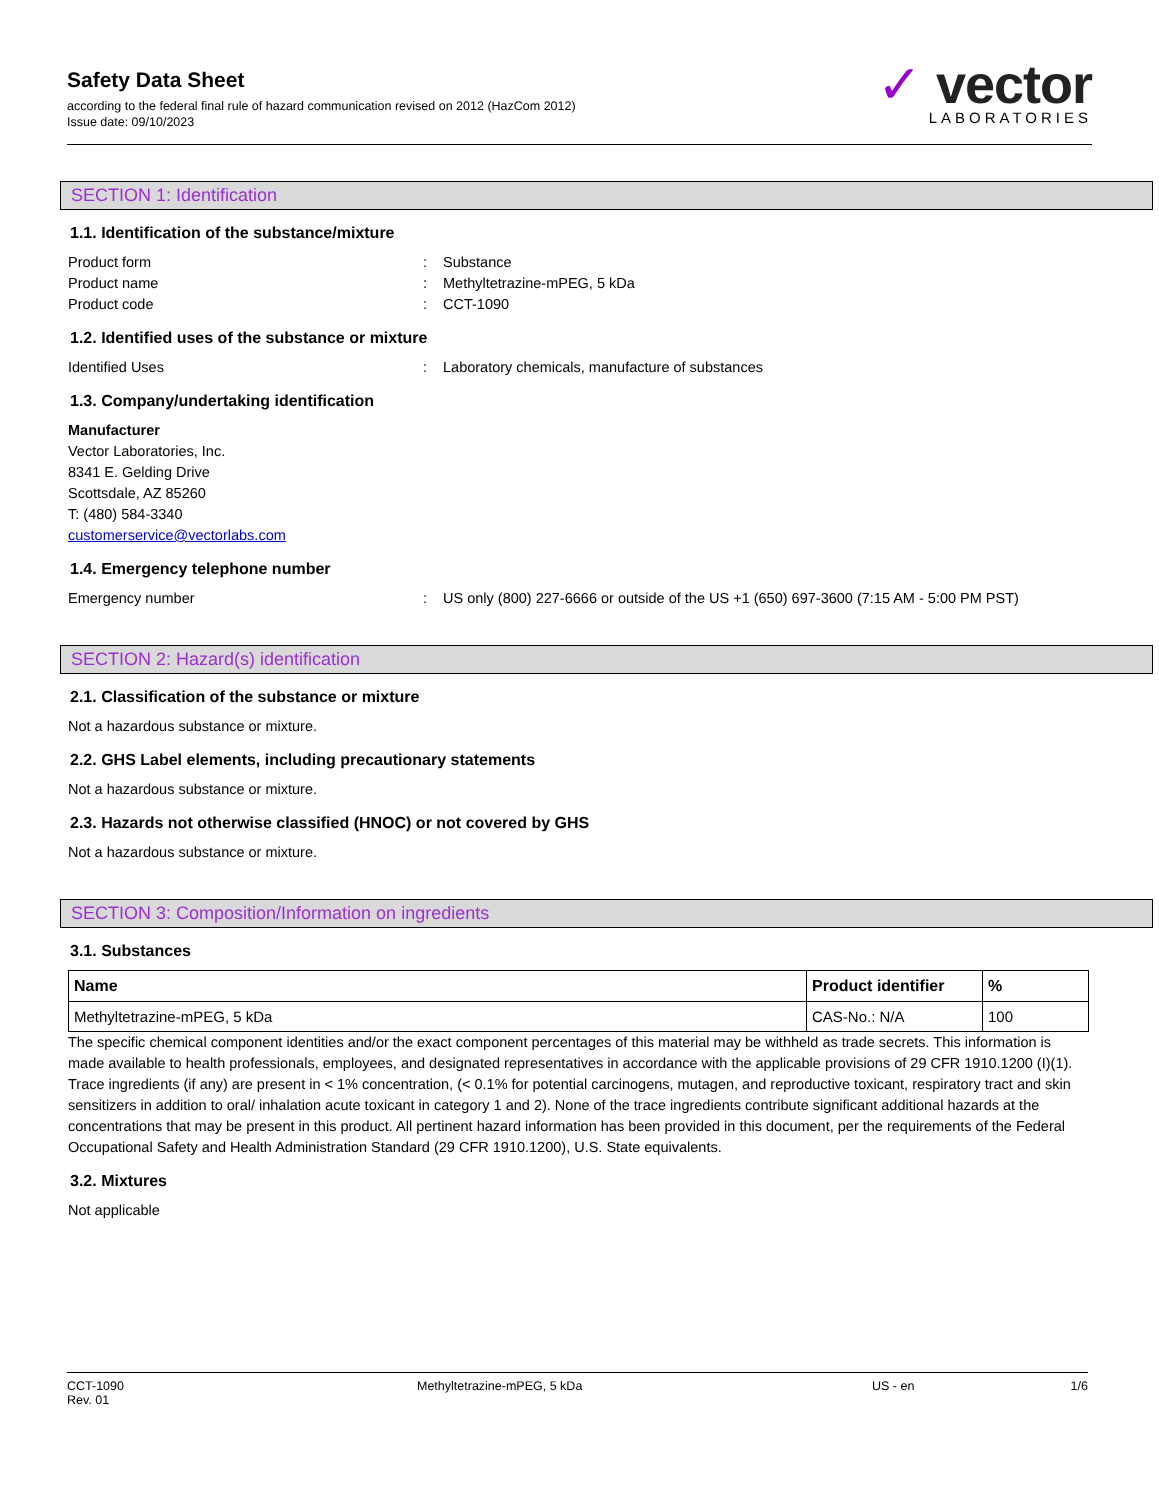Safety Data Sheet
according to the federal final rule of hazard communication revised on 2012 (HazCom 2012)
Issue date: 09/10/2023
✓ vector
LABORATORIES
SECTION 1: Identification
1.1. Identification of the substance/mixture
Product form : Substance
Product name : Methyltetrazine-mPEG, 5 kDa
Product code : CCT-1090
1.2. Identified uses of the substance or mixture
Identified Uses : Laboratory chemicals, manufacture of substances
1.3. Company/undertaking identification
Manufacturer
Vector Laboratories, Inc.
8341 E. Gelding Drive
Scottsdale, AZ 85260
T: (480) 584-3340
customerservice@vectorlabs.com
1.4. Emergency telephone number
Emergency number : US only (800) 227-6666 or outside of the US +1 (650) 697-3600 (7:15 AM - 5:00 PM PST)
SECTION 2: Hazard(s) identification
2.1. Classification of the substance or mixture
Not a hazardous substance or mixture.
2.2. GHS Label elements, including precautionary statements
Not a hazardous substance or mixture.
2.3. Hazards not otherwise classified (HNOC) or not covered by GHS
Not a hazardous substance or mixture.
SECTION 3: Composition/Information on ingredients
3.1. Substances
| Name | Product identifier | % |
| --- | --- | --- |
| Methyltetrazine-mPEG, 5 kDa | CAS-No.: N/A | 100 |
The specific chemical component identities and/or the exact component percentages of this material may be withheld as trade secrets. This information is made available to health professionals, employees, and designated representatives in accordance with the applicable provisions of 29 CFR 1910.1200 (I)(1). Trace ingredients (if any) are present in < 1% concentration, (< 0.1% for potential carcinogens, mutagen, and reproductive toxicant, respiratory tract and skin sensitizers in addition to oral/ inhalation acute toxicant in category 1 and 2). None of the trace ingredients contribute significant additional hazards at the concentrations that may be present in this product. All pertinent hazard information has been provided in this document, per the requirements of the Federal Occupational Safety and Health Administration Standard (29 CFR 1910.1200), U.S. State equivalents.
3.2. Mixtures
Not applicable
CCT-1090
Rev. 01
Methyltetrazine-mPEG, 5 kDa US - en 1/6